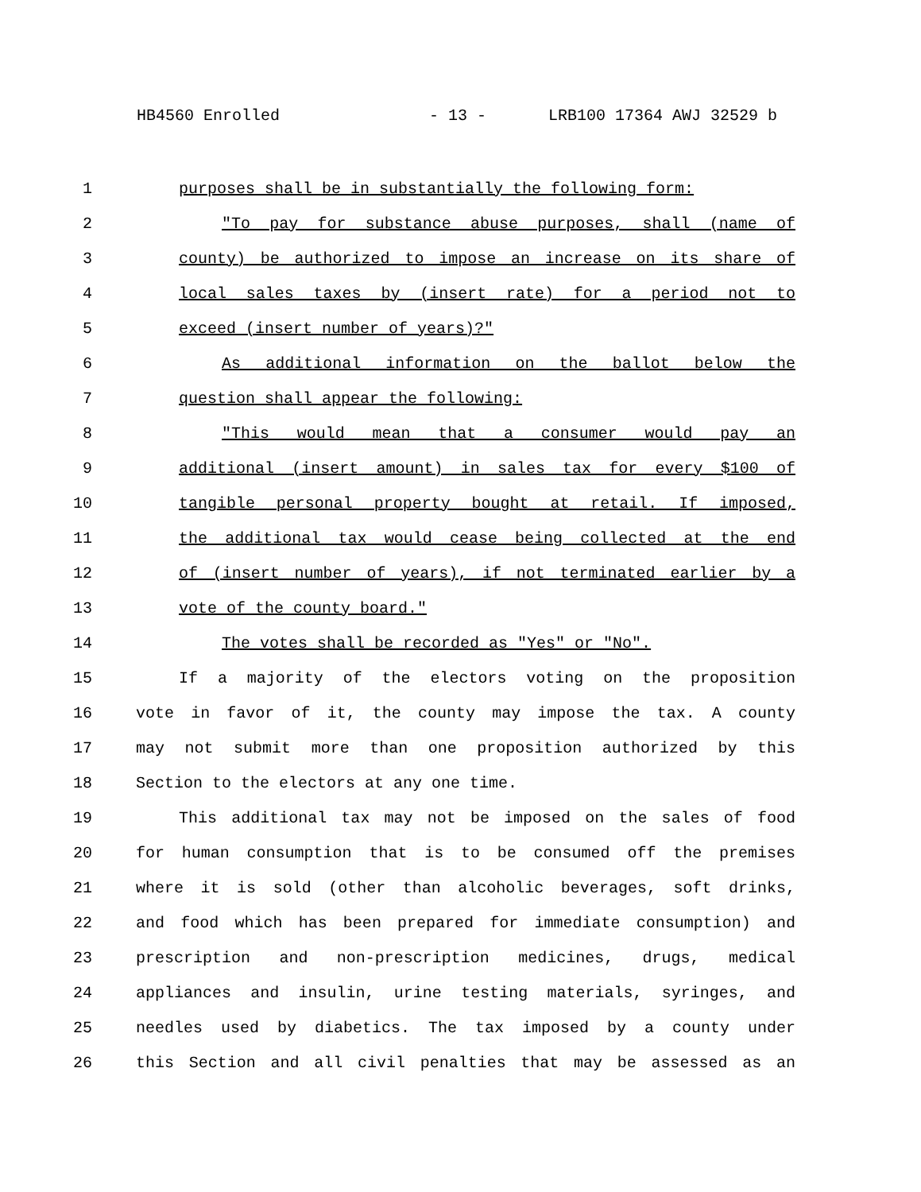HB4560 Enrolled - 13 - LRB100 17364 AWJ 32529 b
1 purposes shall be in substantially the following form:
2 "To pay for substance abuse purposes, shall (name of
3 county) be authorized to impose an increase on its share of
4 local sales taxes by (insert rate) for a period not to
5 exceed (insert number of years)?"
6 As additional information on the ballot below the
7 question shall appear the following:
8 "This would mean that a consumer would pay an
9 additional (insert amount) in sales tax for every $100 of
10 tangible personal property bought at retail. If imposed,
11 the additional tax would cease being collected at the end
12 of (insert number of years), if not terminated earlier by a
13 vote of the county board."
14 The votes shall be recorded as "Yes" or "No".
15 If a majority of the electors voting on the proposition
16 vote in favor of it, the county may impose the tax. A county
17 may not submit more than one proposition authorized by this
18 Section to the electors at any one time.
19 This additional tax may not be imposed on the sales of food
20 for human consumption that is to be consumed off the premises
21 where it is sold (other than alcoholic beverages, soft drinks,
22 and food which has been prepared for immediate consumption) and
23 prescription and non-prescription medicines, drugs, medical
24 appliances and insulin, urine testing materials, syringes, and
25 needles used by diabetics. The tax imposed by a county under
26 this Section and all civil penalties that may be assessed as an